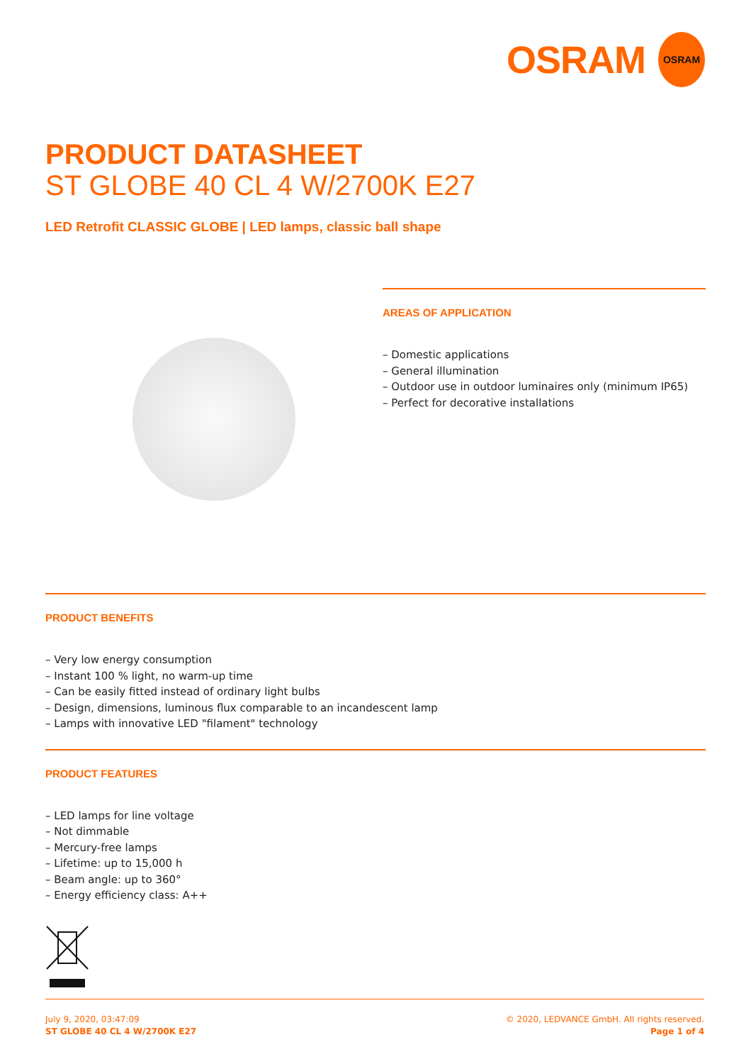OSRAM
OSRAM
PRODUCT DATASHEET
ST GLOBE 40 CL 4 W/2700K E27
LED Retrofit CLASSIC GLOBE | LED lamps, classic ball shape
AREAS OF APPLICATION
– Domestic applications
– General illumination
– Outdoor use in outdoor luminaires only (minimum IP65)
– Perfect for decorative installations
PRODUCT BENEFITS
– Very low energy consumption
– Instant 100 % light, no warm-up time
– Can be easily fitted instead of ordinary light bulbs
– Design, dimensions, luminous flux comparable to an incandescent lamp
– Lamps with innovative LED "filament" technology
PRODUCT FEATURES
– LED lamps for line voltage
– Not dimmable
– Mercury-free lamps
– Lifetime: up to 15,000 h
– Beam angle: up to 360°
– Energy efficiency class: A++
July 9, 2020, 03:47:09
ST GLOBE 40 CL 4 W/2700K E27
© 2020, LEDVANCE GmbH. All rights reserved.
Page 1 of 4